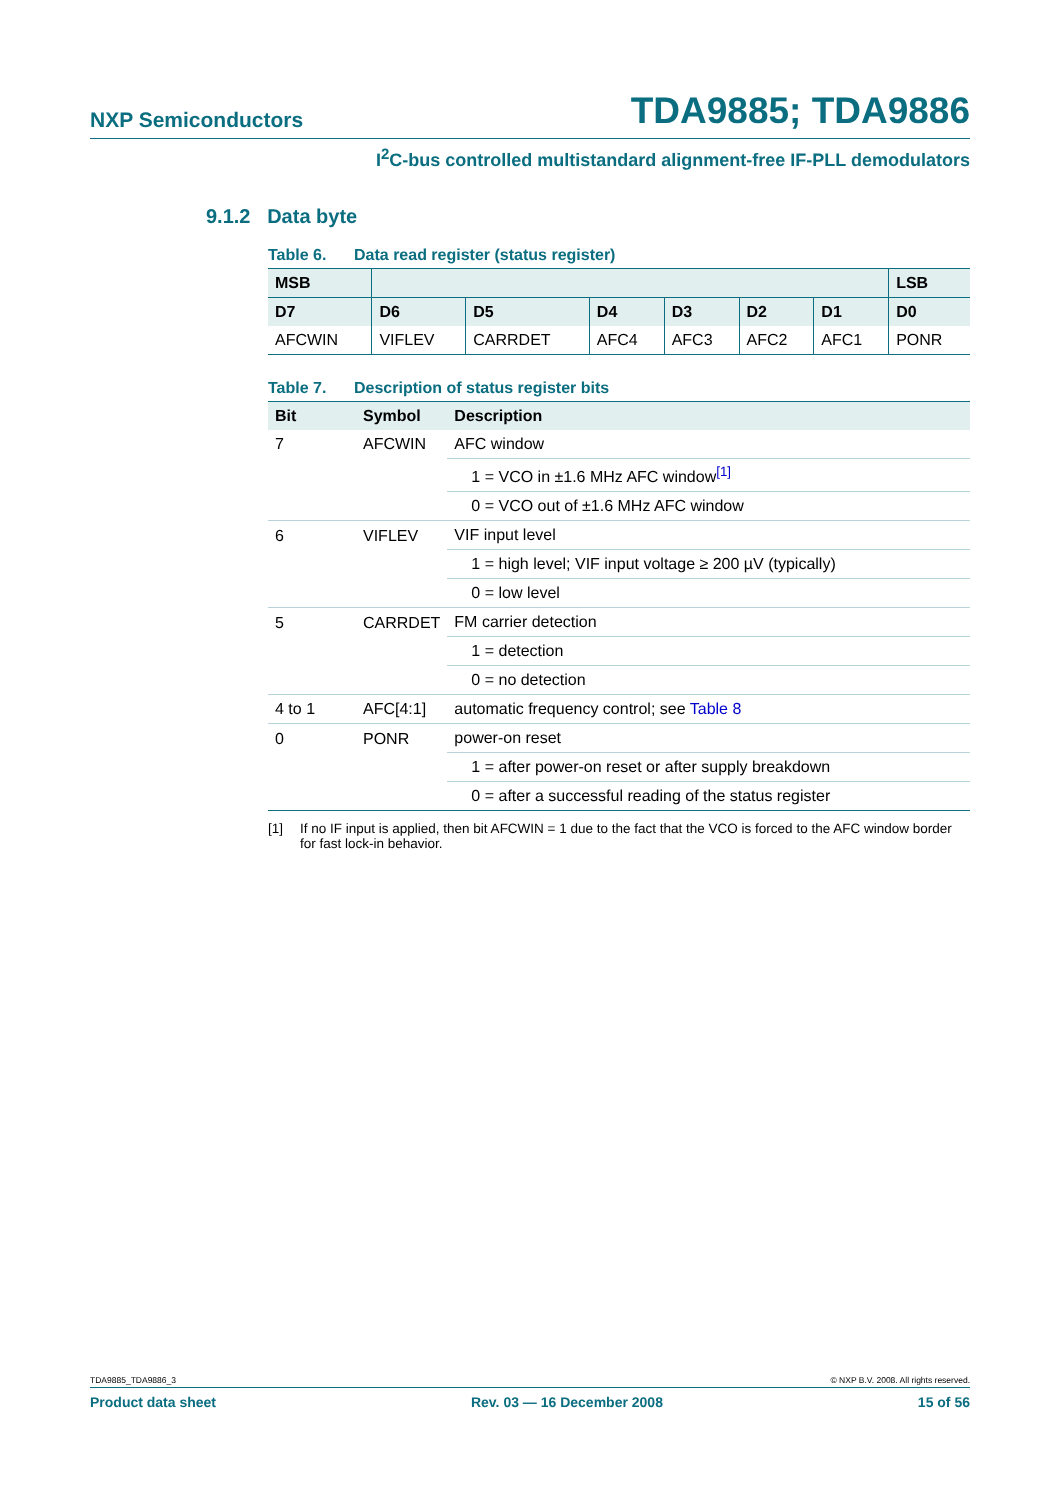NXP Semiconductors
TDA9885; TDA9886
I<sup>2</sup>C-bus controlled multistandard alignment-free IF-PLL demodulators
9.1.2 Data byte
Table 6. Data read register (status register)
| MSB | | | | | | | LSB |
| --- | --- | --- | --- | --- | --- | --- | --- |
| D7 | D6 | D5 | D4 | D3 | D2 | D1 | D0 |
| AFCWIN | VIFLEV | CARRDET | AFC4 | AFC3 | AFC2 | AFC1 | PONR |
Table 7. Description of status register bits
| Bit | Symbol | Description |
| --- | --- | --- |
| 7 | AFCWIN | AFC window |
| | | 1 = VCO in ±1.6 MHz AFC window<sup>[1]</sup> |
| | | 0 = VCO out of ±1.6 MHz AFC window |
| 6 | VIFLEV | VIF input level |
| | | 1 = high level; VIF input voltage ≥ 200 µV (typically) |
| | | 0 = low level |
| 5 | CARRDET | FM carrier detection |
| | | 1 = detection |
| | | 0 = no detection |
| 4 to 1 | AFC[4:1] | automatic frequency control; see Table 8 |
| 0 | PONR | power-on reset |
| | | 1 = after power-on reset or after supply breakdown |
| | | 0 = after a successful reading of the status register |
[1] If no IF input is applied, then bit AFCWIN = 1 due to the fact that the VCO is forced to the AFC window border for fast lock-in behavior.
TDA9885_TDA9886_3 © NXP B.V. 2008. All rights reserved.
Product data sheet Rev. 03 — 16 December 2008 15 of 56